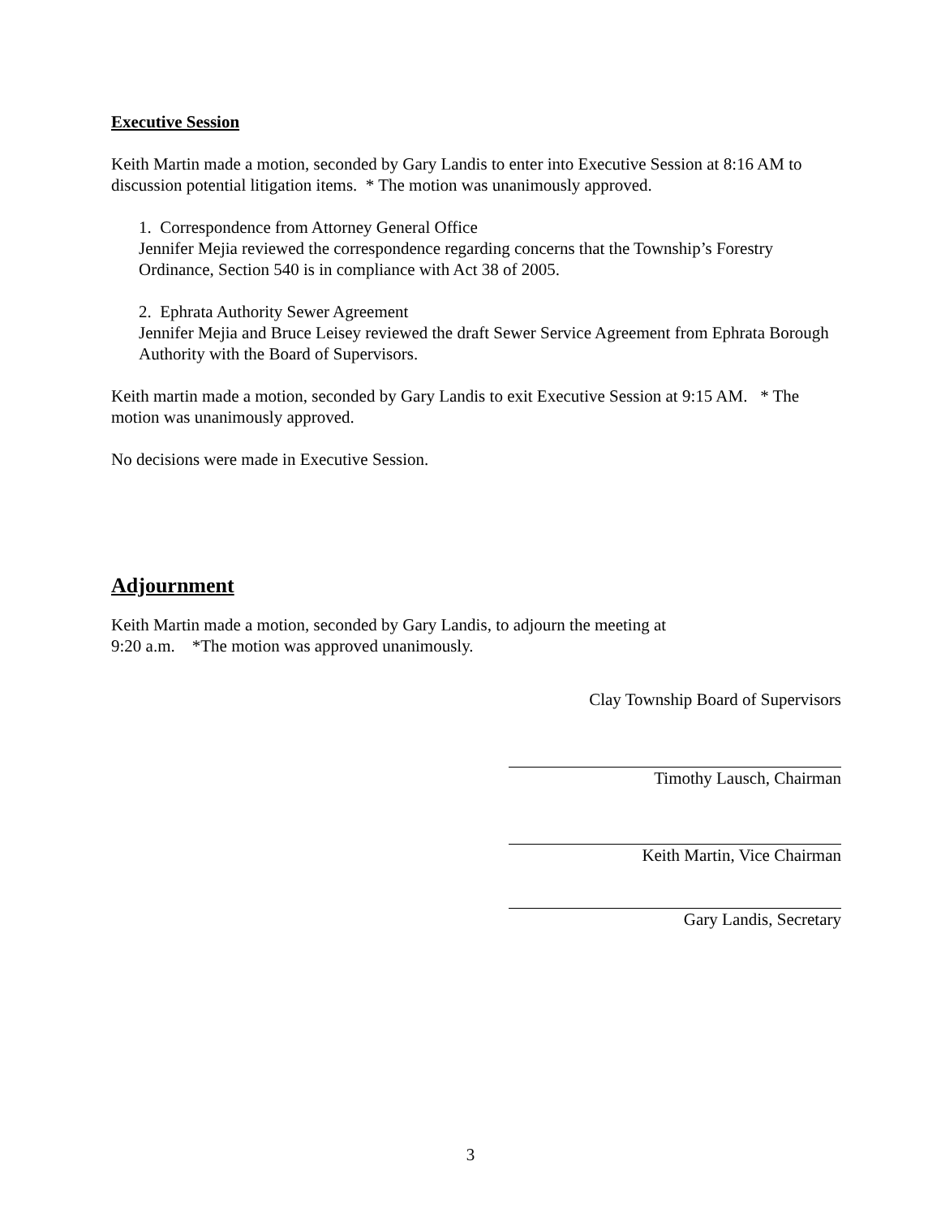Executive Session
Keith Martin made a motion, seconded by Gary Landis to enter into Executive Session at 8:16 AM to discussion potential litigation items. * The motion was unanimously approved.
1. Correspondence from Attorney General Office
Jennifer Mejia reviewed the correspondence regarding concerns that the Township’s Forestry Ordinance, Section 540 is in compliance with Act 38 of 2005.
2. Ephrata Authority Sewer Agreement
Jennifer Mejia and Bruce Leisey reviewed the draft Sewer Service Agreement from Ephrata Borough Authority with the Board of Supervisors.
Keith martin made a motion, seconded by Gary Landis to exit Executive Session at 9:15 AM. * The motion was unanimously approved.
No decisions were made in Executive Session.
Adjournment
Keith Martin made a motion, seconded by Gary Landis, to adjourn the meeting at
9:20 a.m. *The motion was approved unanimously.
Clay Township Board of Supervisors
Timothy Lausch, Chairman
Keith Martin, Vice Chairman
Gary Landis, Secretary
3